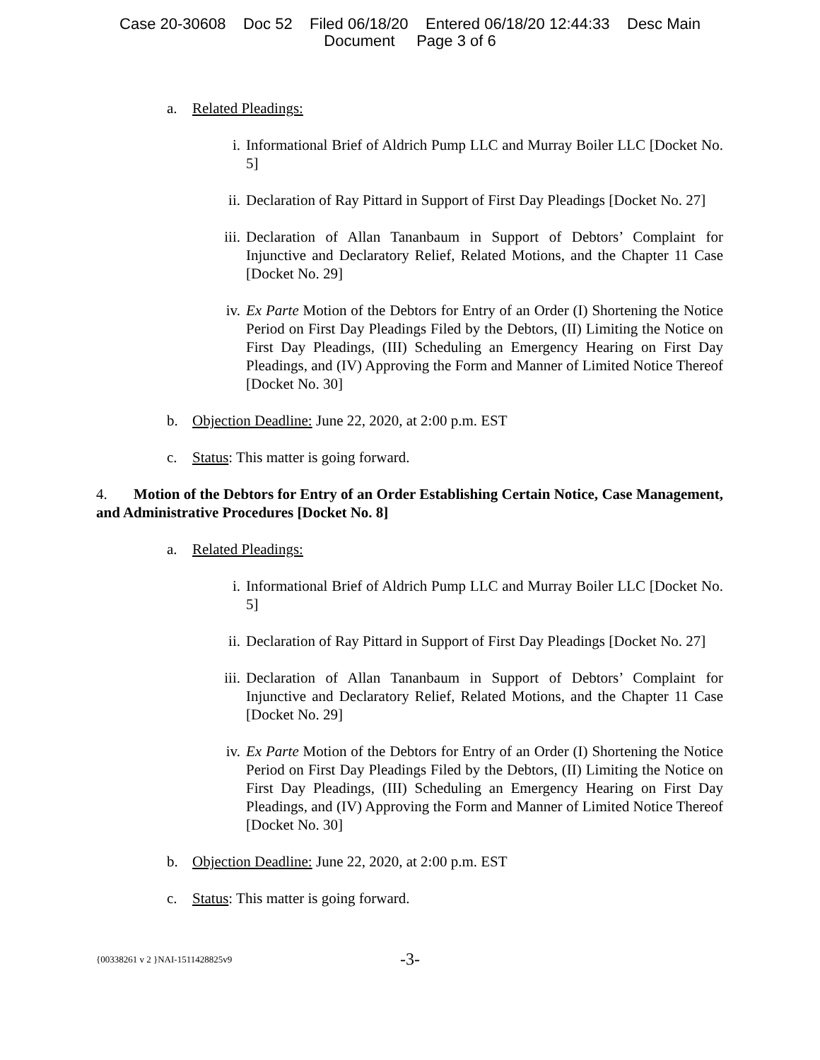Case 20-30608 Doc 52 Filed 06/18/20 Entered 06/18/20 12:44:33 Desc Main
Document Page 3 of 6
a. Related Pleadings:
i. Informational Brief of Aldrich Pump LLC and Murray Boiler LLC [Docket No. 5]
ii. Declaration of Ray Pittard in Support of First Day Pleadings [Docket No. 27]
iii. Declaration of Allan Tananbaum in Support of Debtors’ Complaint for Injunctive and Declaratory Relief, Related Motions, and the Chapter 11 Case [Docket No. 29]
iv. Ex Parte Motion of the Debtors for Entry of an Order (I) Shortening the Notice Period on First Day Pleadings Filed by the Debtors, (II) Limiting the Notice on First Day Pleadings, (III) Scheduling an Emergency Hearing on First Day Pleadings, and (IV) Approving the Form and Manner of Limited Notice Thereof [Docket No. 30]
b. Objection Deadline: June 22, 2020, at 2:00 p.m. EST
c. Status: This matter is going forward.
4. Motion of the Debtors for Entry of an Order Establishing Certain Notice, Case Management, and Administrative Procedures [Docket No. 8]
a. Related Pleadings:
i. Informational Brief of Aldrich Pump LLC and Murray Boiler LLC [Docket No. 5]
ii. Declaration of Ray Pittard in Support of First Day Pleadings [Docket No. 27]
iii. Declaration of Allan Tananbaum in Support of Debtors’ Complaint for Injunctive and Declaratory Relief, Related Motions, and the Chapter 11 Case [Docket No. 29]
iv. Ex Parte Motion of the Debtors for Entry of an Order (I) Shortening the Notice Period on First Day Pleadings Filed by the Debtors, (II) Limiting the Notice on First Day Pleadings, (III) Scheduling an Emergency Hearing on First Day Pleadings, and (IV) Approving the Form and Manner of Limited Notice Thereof [Docket No. 30]
b. Objection Deadline: June 22, 2020, at 2:00 p.m. EST
c. Status: This matter is going forward.
{00338261 v 2 }NAI-1511428825v9 -3-